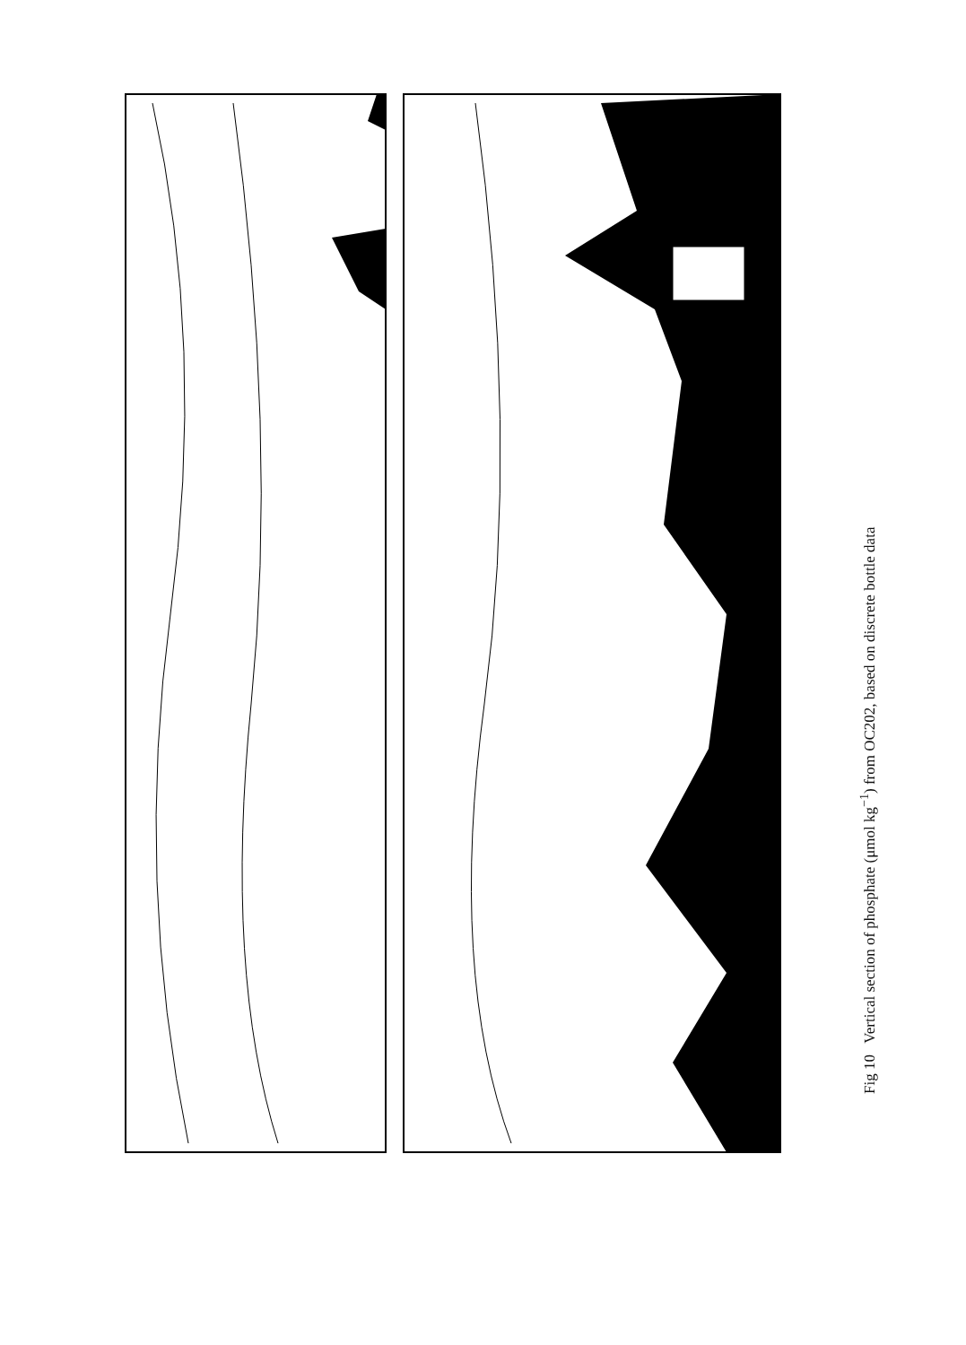Fig 10 Vertical section of phosphate (μmol kg<sup>−1</sup>) from OC202, based on discrete bottle data